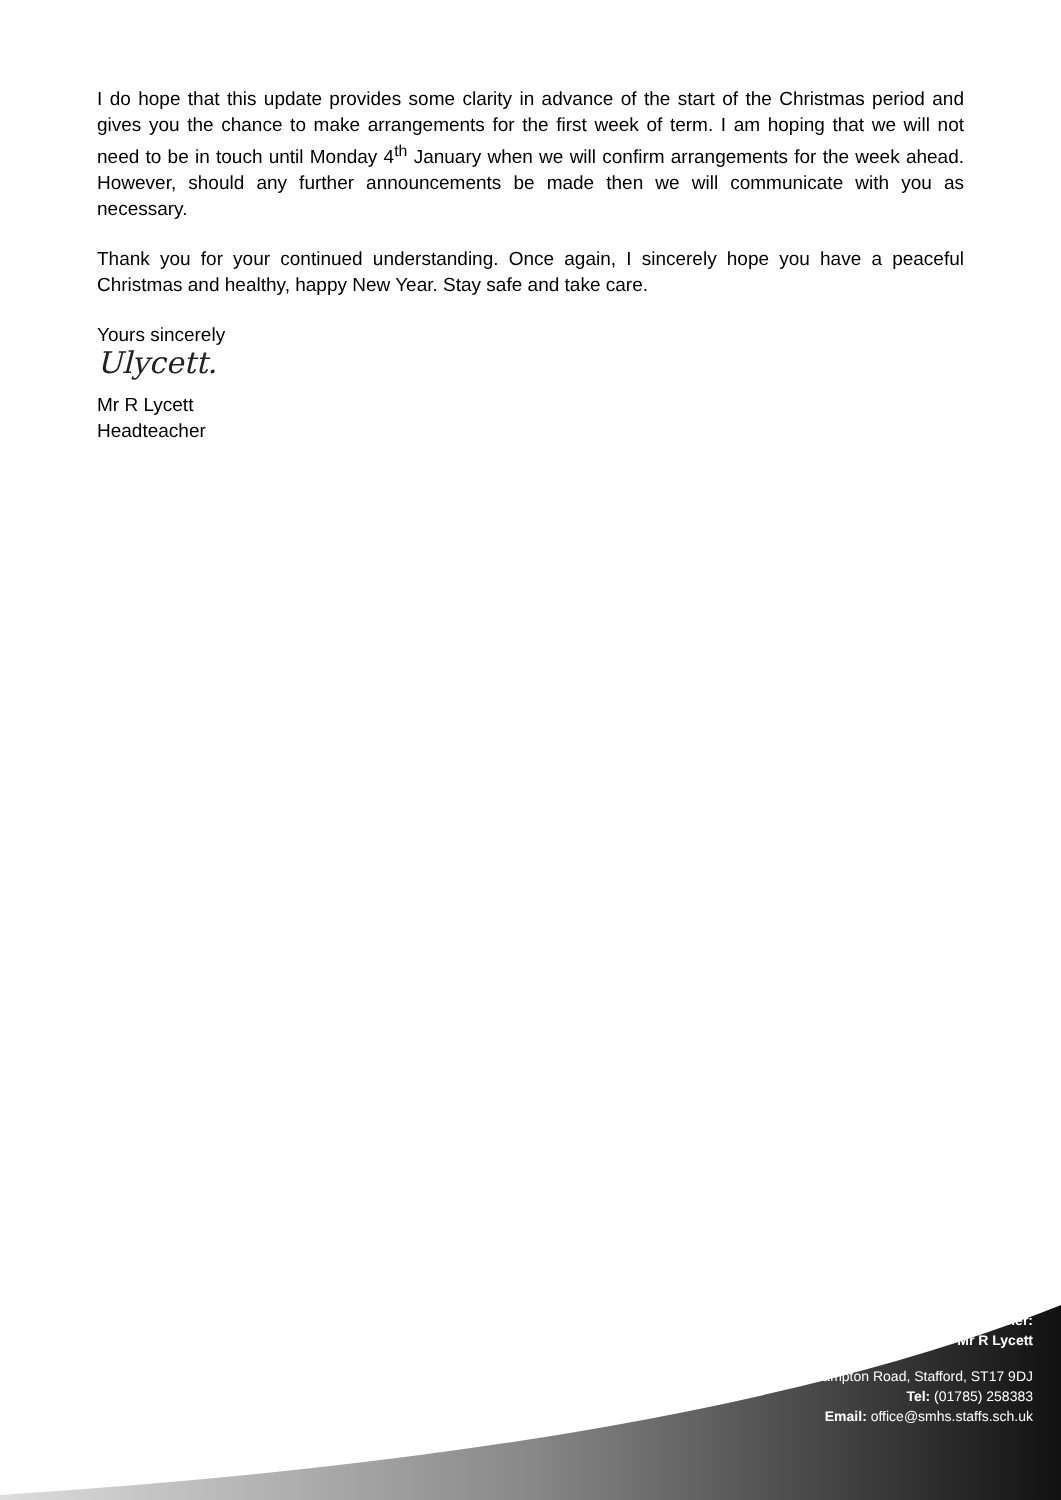I do hope that this update provides some clarity in advance of the start of the Christmas period and gives you the chance to make arrangements for the first week of term. I am hoping that we will not need to be in touch until Monday 4<sup>th</sup> January when we will confirm arrangements for the week ahead. However, should any further announcements be made then we will communicate with you as necessary.
Thank you for your continued understanding. Once again, I sincerely hope you have a peaceful Christmas and healthy, happy New Year. Stay safe and take care.
Yours sincerely
Ulycett.
Mr R Lycett
Headteacher
Headteacher:
Mr R Lycett
Wolverhampton Road, Stafford, ST17 9DJ
Tel: (01785) 258383
Email: office@smhs.staffs.sch.uk